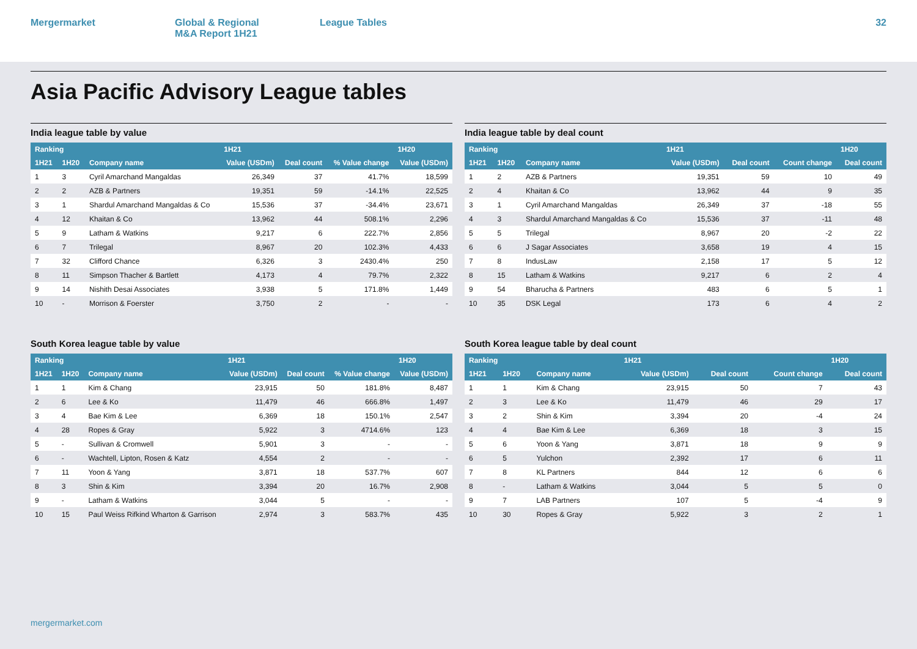Mergermarket Global & Regional
M&A Report 1H21
League Tables 32
Asia Pacific Advisory League tables
India league table by value
| Ranking | | | 1H21 | | | 1H20 |
| --- | --- | --- | --- | --- | --- | --- |
| 1H21 | 1H20 | Company name | Value (USDm) | Deal count | % Value change | Value (USDm) |
| 1 | 3 | Cyril Amarchand Mangaldas | 26,349 | 37 | 41.7% | 18,599 |
| 2 | 2 | AZB & Partners | 19,351 | 59 | -14.1% | 22,525 |
| 3 | 1 | Shardul Amarchand Mangaldas & Co | 15,536 | 37 | -34.4% | 23,671 |
| 4 | 12 | Khaitan & Co | 13,962 | 44 | 508.1% | 2,296 |
| 5 | 9 | Latham & Watkins | 9,217 | 6 | 222.7% | 2,856 |
| 6 | 7 | Trilegal | 8,967 | 20 | 102.3% | 4,433 |
| 7 | 32 | Clifford Chance | 6,326 | 3 | 2430.4% | 250 |
| 8 | 11 | Simpson Thacher & Bartlett | 4,173 | 4 | 79.7% | 2,322 |
| 9 | 14 | Nishith Desai Associates | 3,938 | 5 | 171.8% | 1,449 |
| 10 | - | Morrison & Foerster | 3,750 | 2 | - | - |
India league table by deal count
| Ranking | | | 1H21 | | | 1H20 |
| --- | --- | --- | --- | --- | --- | --- |
| 1H21 | 1H20 | Company name | Value (USDm) | Deal count | Count change | Deal count |
| 1 | 2 | AZB & Partners | 19,351 | 59 | 10 | 49 |
| 2 | 4 | Khaitan & Co | 13,962 | 44 | 9 | 35 |
| 3 | 1 | Cyril Amarchand Mangaldas | 26,349 | 37 | -18 | 55 |
| 4 | 3 | Shardul Amarchand Mangaldas & Co | 15,536 | 37 | -11 | 48 |
| 5 | 5 | Trilegal | 8,967 | 20 | -2 | 22 |
| 6 | 6 | J Sagar Associates | 3,658 | 19 | 4 | 15 |
| 7 | 8 | IndusLaw | 2,158 | 17 | 5 | 12 |
| 8 | 15 | Latham & Watkins | 9,217 | 6 | 2 | 4 |
| 9 | 54 | Bharucha & Partners | 483 | 6 | 5 | 1 |
| 10 | 35 | DSK Legal | 173 | 6 | 4 | 2 |
South Korea league table by value
| Ranking | | | 1H21 | | | 1H20 |
| --- | --- | --- | --- | --- | --- | --- |
| 1H21 | 1H20 | Company name | Value (USDm) | Deal count | % Value change | Value (USDm) |
| 1 | 1 | Kim & Chang | 23,915 | 50 | 181.8% | 8,487 |
| 2 | 6 | Lee & Ko | 11,479 | 46 | 666.8% | 1,497 |
| 3 | 4 | Bae Kim & Lee | 6,369 | 18 | 150.1% | 2,547 |
| 4 | 28 | Ropes & Gray | 5,922 | 3 | 4714.6% | 123 |
| 5 | - | Sullivan & Cromwell | 5,901 | 3 | - | - |
| 6 | - | Wachtell, Lipton, Rosen & Katz | 4,554 | 2 | - | - |
| 7 | 11 | Yoon & Yang | 3,871 | 18 | 537.7% | 607 |
| 8 | 3 | Shin & Kim | 3,394 | 20 | 16.7% | 2,908 |
| 9 | - | Latham & Watkins | 3,044 | 5 | - | - |
| 10 | 15 | Paul Weiss Rifkind Wharton & Garrison | 2,974 | 3 | 583.7% | 435 |
South Korea league table by deal count
| Ranking | | | 1H21 | | | 1H20 |
| --- | --- | --- | --- | --- | --- | --- |
| 1H21 | 1H20 | Company name | Value (USDm) | Deal count | Count change | Deal count |
| 1 | 1 | Kim & Chang | 23,915 | 50 | 7 | 43 |
| 2 | 3 | Lee & Ko | 11,479 | 46 | 29 | 17 |
| 3 | 2 | Shin & Kim | 3,394 | 20 | -4 | 24 |
| 4 | 4 | Bae Kim & Lee | 6,369 | 18 | 3 | 15 |
| 5 | 6 | Yoon & Yang | 3,871 | 18 | 9 | 9 |
| 6 | 5 | Yulchon | 2,392 | 17 | 6 | 11 |
| 7 | 8 | KL Partners | 844 | 12 | 6 | 6 |
| 8 | - | Latham & Watkins | 3,044 | 5 | 5 | 0 |
| 9 | 7 | LAB Partners | 107 | 5 | -4 | 9 |
| 10 | 30 | Ropes & Gray | 5,922 | 3 | 2 | 1 |
mergermarket.com